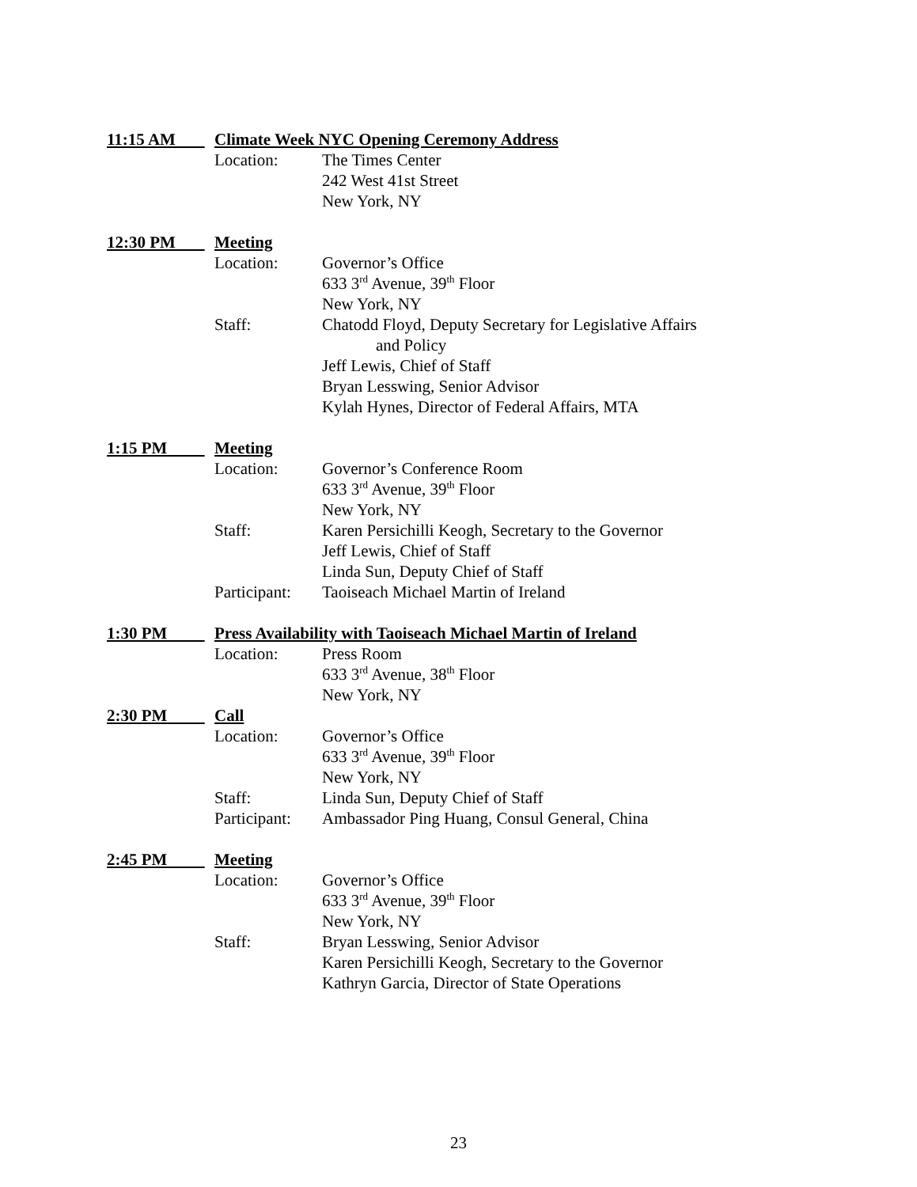11:15 AM Climate Week NYC Opening Ceremony Address
Location: The Times Center
242 West 41st Street
New York, NY
12:30 PM Meeting
Location: Governor’s Office
633 3<sup>rd</sup> Avenue, 39<sup>th</sup> Floor
New York, NY
Staff: Chatodd Floyd, Deputy Secretary for Legislative Affairs
and Policy
Jeff Lewis, Chief of Staff
Bryan Lesswing, Senior Advisor
Kylah Hynes, Director of Federal Affairs, MTA
1:15 PM Meeting
Location: Governor’s Conference Room
633 3<sup>rd</sup> Avenue, 39<sup>th</sup> Floor
New York, NY
Staff: Karen Persichilli Keogh, Secretary to the Governor
Jeff Lewis, Chief of Staff
Linda Sun, Deputy Chief of Staff
Participant: Taoiseach Michael Martin of Ireland
1:30 PM Press Availability with Taoiseach Michael Martin of Ireland
Location: Press Room
633 3<sup>rd</sup> Avenue, 38<sup>th</sup> Floor
New York, NY
2:30 PM Call
Location: Governor’s Office
633 3<sup>rd</sup> Avenue, 39<sup>th</sup> Floor
New York, NY
Staff: Linda Sun, Deputy Chief of Staff
Participant: Ambassador Ping Huang, Consul General, China
2:45 PM Meeting
Location: Governor’s Office
633 3<sup>rd</sup> Avenue, 39<sup>th</sup> Floor
New York, NY
Staff: Bryan Lesswing, Senior Advisor
Karen Persichilli Keogh, Secretary to the Governor
Kathryn Garcia, Director of State Operations
23